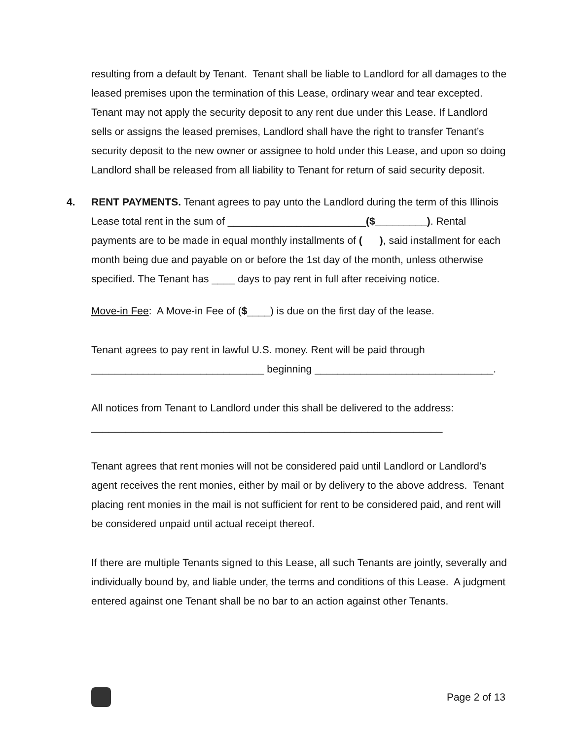resulting from a default by Tenant. Tenant shall be liable to Landlord for all damages to the leased premises upon the termination of this Lease, ordinary wear and tear excepted. Tenant may not apply the security deposit to any rent due under this Lease. If Landlord sells or assigns the leased premises, Landlord shall have the right to transfer Tenant’s security deposit to the new owner or assignee to hold under this Lease, and upon so doing Landlord shall be released from all liability to Tenant for return of said security deposit.
4.
RENT PAYMENTS. Tenant agrees to pay unto the Landlord during the term of this Illinois Lease total rent in the sum of ________________________($_________). Rental payments are to be made in equal monthly installments of ( ), said installment for each month being due and payable on or before the 1st day of the month, unless otherwise specified. The Tenant has ____ days to pay rent in full after receiving notice.
Move-in Fee: A Move-in Fee of ($____) is due on the first day of the lease.
Tenant agrees to pay rent in lawful U.S. money. Rent will be paid through ______________________________ beginning _______________________________.
All notices from Tenant to Landlord under this shall be delivered to the address: _____________________________________________________________
Tenant agrees that rent monies will not be considered paid until Landlord or Landlord’s agent receives the rent monies, either by mail or by delivery to the above address. Tenant placing rent monies in the mail is not sufficient for rent to be considered paid, and rent will be considered unpaid until actual receipt thereof.
If there are multiple Tenants signed to this Lease, all such Tenants are jointly, severally and individually bound by, and liable under, the terms and conditions of this Lease. A judgment entered against one Tenant shall be no bar to an action against other Tenants.
Page 2 of 13